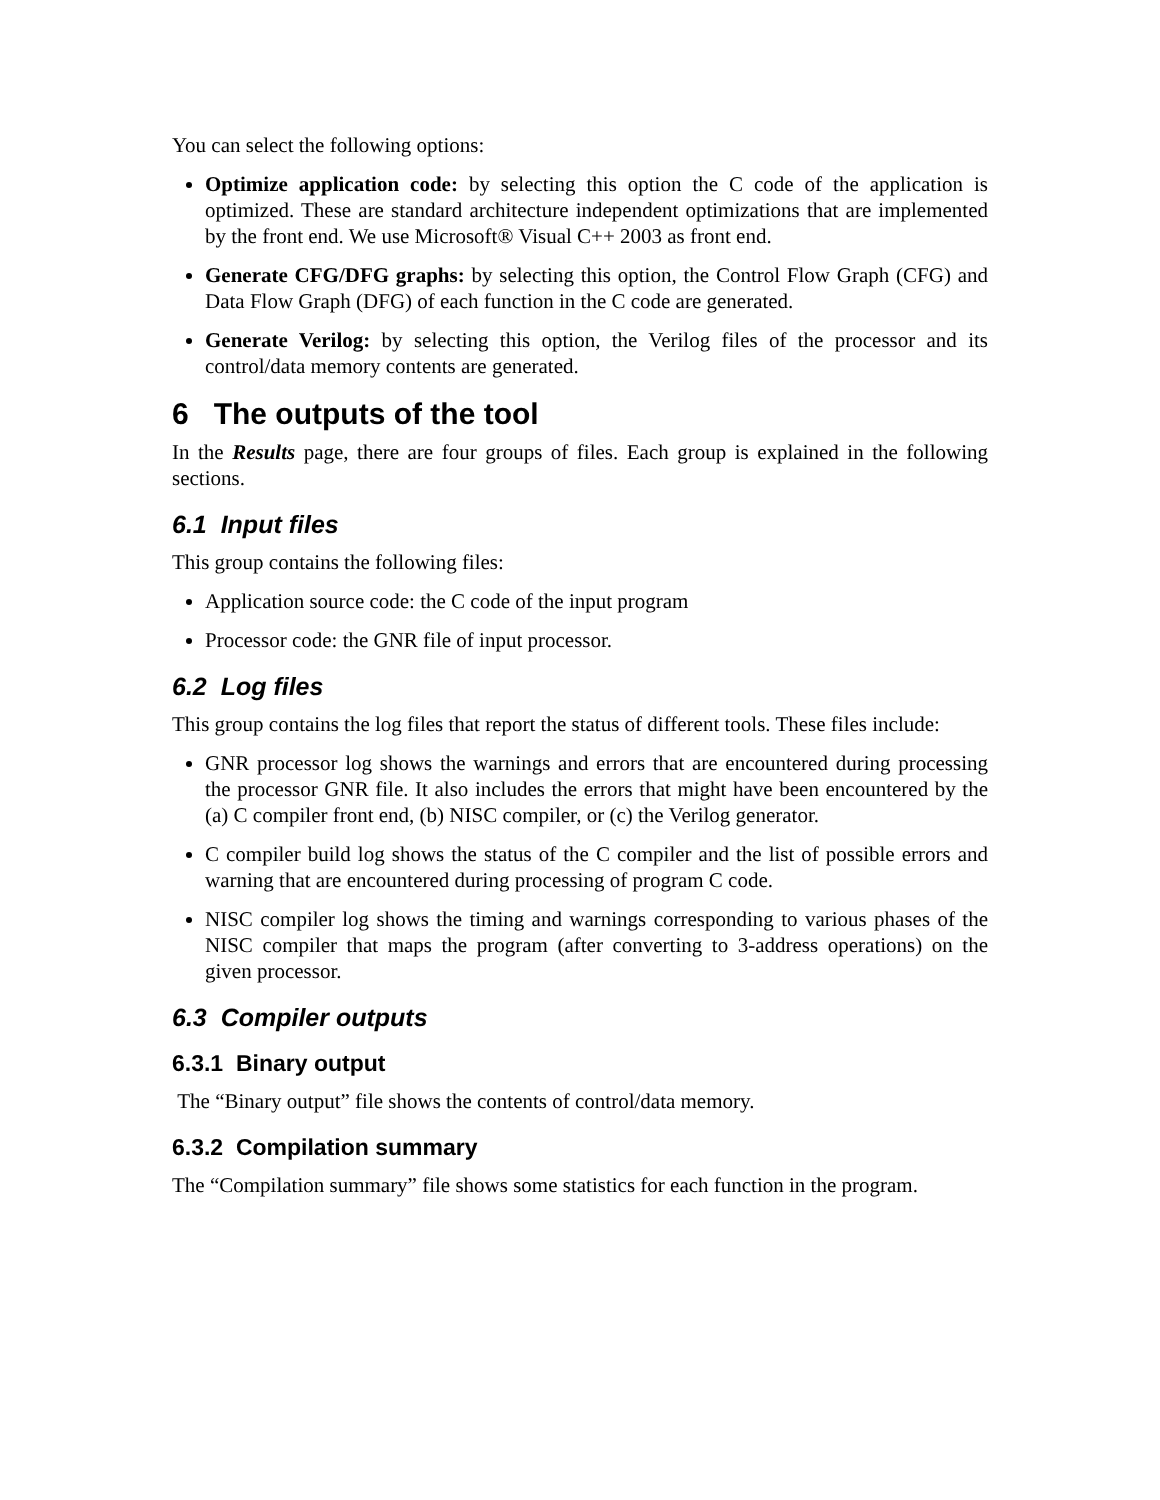You can select the following options:
Optimize application code: by selecting this option the C code of the application is optimized. These are standard architecture independent optimizations that are implemented by the front end. We use Microsoft® Visual C++ 2003 as front end.
Generate CFG/DFG graphs: by selecting this option, the Control Flow Graph (CFG) and Data Flow Graph (DFG) of each function in the C code are generated.
Generate Verilog: by selecting this option, the Verilog files of the processor and its control/data memory contents are generated.
6 The outputs of the tool
In the Results page, there are four groups of files. Each group is explained in the following sections.
6.1 Input files
This group contains the following files:
Application source code: the C code of the input program
Processor code: the GNR file of input processor.
6.2 Log files
This group contains the log files that report the status of different tools. These files include:
GNR processor log shows the warnings and errors that are encountered during processing the processor GNR file. It also includes the errors that might have been encountered by the (a) C compiler front end, (b) NISC compiler, or (c) the Verilog generator.
C compiler build log shows the status of the C compiler and the list of possible errors and warning that are encountered during processing of program C code.
NISC compiler log shows the timing and warnings corresponding to various phases of the NISC compiler that maps the program (after converting to 3-address operations) on the given processor.
6.3 Compiler outputs
6.3.1 Binary output
The “Binary output” file shows the contents of control/data memory.
6.3.2 Compilation summary
The “Compilation summary” file shows some statistics for each function in the program.